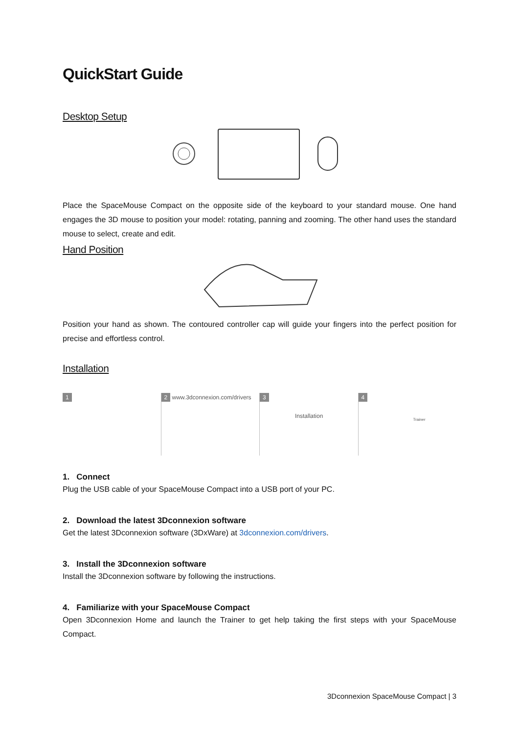QuickStart Guide
Desktop Setup
Place the SpaceMouse Compact on the opposite side of the keyboard to your standard mouse. One hand engages the 3D mouse to position your model: rotating, panning and zooming. The other hand uses the standard mouse to select, create and edit.
Hand Position
Position your hand as shown. The contoured controller cap will guide your fingers into the perfect position for precise and effortless control.
Installation
1 2 www.3dconnexion.com/drivers
3
Installation
4
Trainer
1. Connect
Plug the USB cable of your SpaceMouse Compact into a USB port of your PC.
2. Download the latest 3Dconnexion software
Get the latest 3Dconnexion software (3DxWare) at 3dconnexion.com/drivers.
3. Install the 3Dconnexion software
Install the 3Dconnexion software by following the instructions.
4. Familiarize with your SpaceMouse Compact
Open 3Dconnexion Home and launch the Trainer to get help taking the first steps with your SpaceMouse Compact.
3Dconnexion SpaceMouse Compact | 3